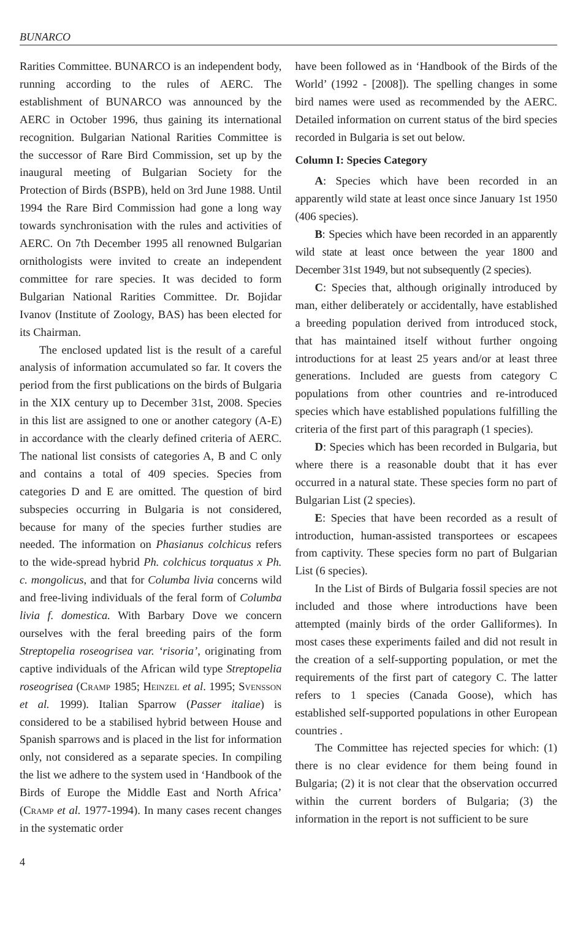BUNARCO
Rarities Committee. BUNARCO is an independent body, running according to the rules of AERC. The establishment of BUNARCO was announced by the AERC in October 1996, thus gaining its international recognition. Bulgarian National Rarities Committee is the successor of Rare Bird Commission, set up by the inaugural meeting of Bulgarian Society for the Protection of Birds (BSPB), held on 3rd June 1988. Until 1994 the Rare Bird Commission had gone a long way towards synchronisation with the rules and activities of AERC. On 7th December 1995 all renowned Bulgarian ornithologists were invited to create an independent committee for rare species. It was decided to form Bulgarian National Rarities Committee. Dr. Bojidar Ivanov (Institute of Zoology, BAS) has been elected for its Chairman.
The enclosed updated list is the result of a careful analysis of information accumulated so far. It covers the period from the first publications on the birds of Bulgaria in the XIX century up to December 31st, 2008. Species in this list are assigned to one or another category (A-E) in accordance with the clearly defined criteria of AERC. The national list consists of categories A, B and C only and contains a total of 409 species. Species from categories D and E are omitted. The question of bird subspecies occurring in Bulgaria is not considered, because for many of the species further studies are needed. The information on Phasianus colchicus refers to the wide-spread hybrid Ph. colchicus torquatus x Ph. c. mongolicus, and that for Columba livia concerns wild and free-living individuals of the feral form of Columba livia f. domestica. With Barbary Dove we concern ourselves with the feral breeding pairs of the form Streptopelia roseogrisea var. ‘risoria’, originating from captive individuals of the African wild type Streptopelia roseogrisea (Cramp 1985; Heinzel et al. 1995; Svensson et al. 1999). Italian Sparrow (Passer italiae) is considered to be a stabilised hybrid between House and Spanish sparrows and is placed in the list for information only, not considered as a separate species. In compiling the list we adhere to the system used in ‘Handbook of the Birds of Europe the Middle East and North Africa’ (Cramp et al. 1977-1994). In many cases recent changes in the systematic order
have been followed as in ‘Handbook of the Birds of the World’ (1992 - [2008]). The spelling changes in some bird names were used as recommended by the AERC. Detailed information on current status of the bird species recorded in Bulgaria is set out below.
Column I: Species Category
A: Species which have been recorded in an apparently wild state at least once since January 1st 1950 (406 species).
B: Species which have been recorded in an apparently wild state at least once between the year 1800 and December 31st 1949, but not subsequently (2 species).
C: Species that, although originally introduced by man, either deliberately or accidentally, have established a breeding population derived from introduced stock, that has maintained itself without further ongoing introductions for at least 25 years and/or at least three generations. Included are guests from category C populations from other countries and re-introduced species which have established populations fulfilling the criteria of the first part of this paragraph (1 species).
D: Species which has been recorded in Bulgaria, but where there is a reasonable doubt that it has ever occurred in a natural state. These species form no part of Bulgarian List (2 species).
E: Species that have been recorded as a result of introduction, human-assisted transportees or escapees from captivity. These species form no part of Bulgarian List (6 species).
In the List of Birds of Bulgaria fossil species are not included and those where introductions have been attempted (mainly birds of the order Galliformes). In most cases these experiments failed and did not result in the creation of a self-supporting population, or met the requirements of the first part of category C. The latter refers to 1 species (Canada Goose), which has established self-supported populations in other European countries .
The Committee has rejected species for which: (1) there is no clear evidence for them being found in Bulgaria; (2) it is not clear that the observation occurred within the current borders of Bulgaria; (3) the information in the report is not sufficient to be sure
4